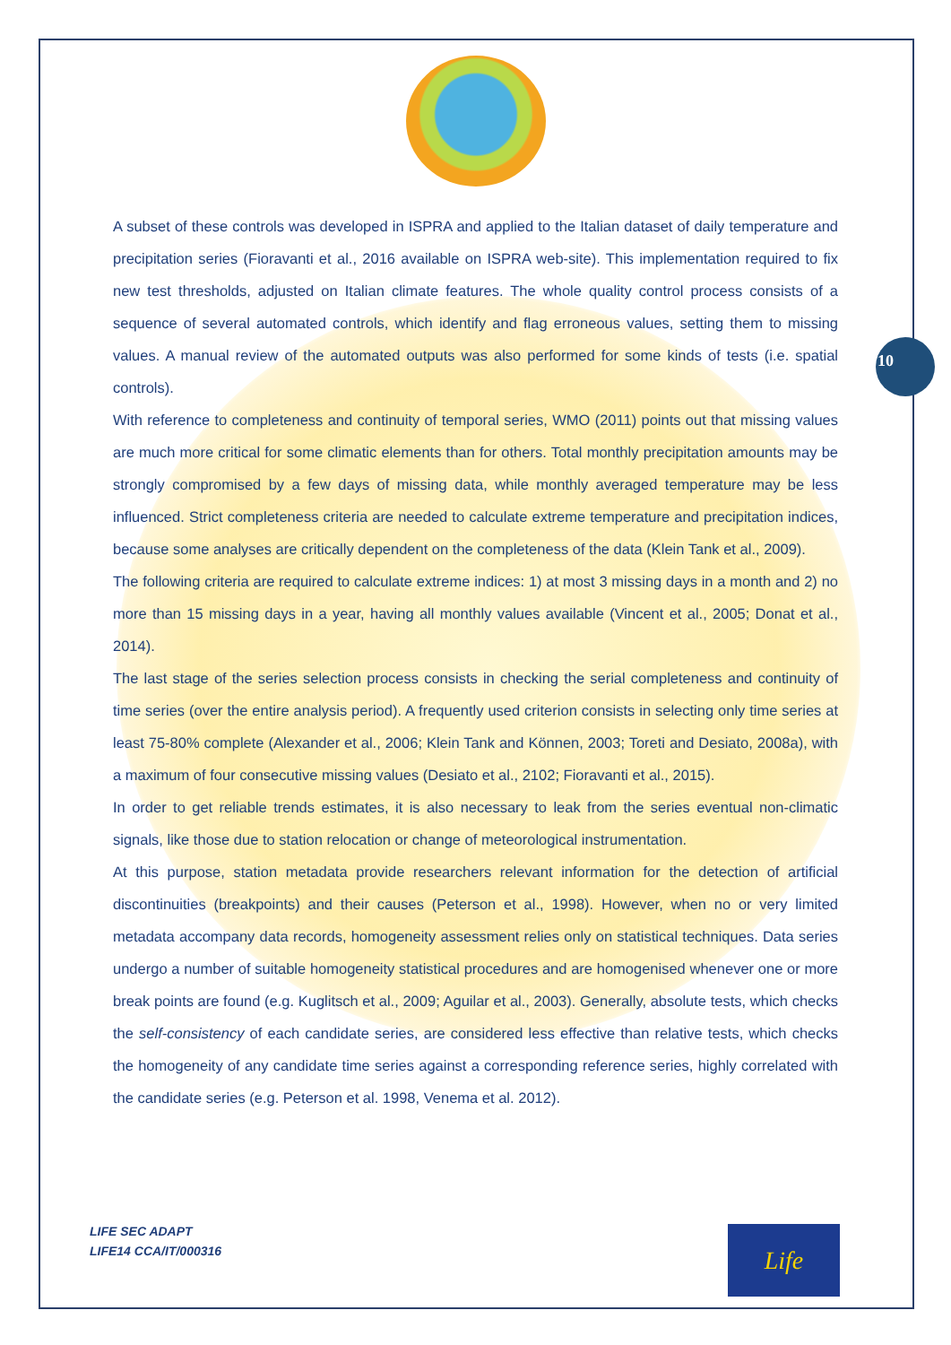10
A subset of these controls was developed in ISPRA and applied to the Italian dataset of daily temperature and precipitation series (Fioravanti et al., 2016 available on ISPRA web-site). This implementation required to fix new test thresholds, adjusted on Italian climate features. The whole quality control process consists of a sequence of several automated controls, which identify and flag erroneous values, setting them to missing values. A manual review of the automated outputs was also performed for some kinds of tests (i.e. spatial controls).
With reference to completeness and continuity of temporal series, WMO (2011) points out that missing values are much more critical for some climatic elements than for others. Total monthly precipitation amounts may be strongly compromised by a few days of missing data, while monthly averaged temperature may be less influenced. Strict completeness criteria are needed to calculate extreme temperature and precipitation indices, because some analyses are critically dependent on the completeness of the data (Klein Tank et al., 2009).
The following criteria are required to calculate extreme indices: 1) at most 3 missing days in a month and 2) no more than 15 missing days in a year, having all monthly values available (Vincent et al., 2005; Donat et al., 2014).
The last stage of the series selection process consists in checking the serial completeness and continuity of time series (over the entire analysis period). A frequently used criterion consists in selecting only time series at least 75-80% complete (Alexander et al., 2006; Klein Tank and Können, 2003; Toreti and Desiato, 2008a), with a maximum of four consecutive missing values (Desiato et al., 2102; Fioravanti et al., 2015).
In order to get reliable trends estimates, it is also necessary to leak from the series eventual non-climatic signals, like those due to station relocation or change of meteorological instrumentation.
At this purpose, station metadata provide researchers relevant information for the detection of artificial discontinuities (breakpoints) and their causes (Peterson et al., 1998). However, when no or very limited metadata accompany data records, homogeneity assessment relies only on statistical techniques. Data series undergo a number of suitable homogeneity statistical procedures and are homogenised whenever one or more break points are found (e.g. Kuglitsch et al., 2009; Aguilar et al., 2003). Generally, absolute tests, which checks the self-consistency of each candidate series, are considered less effective than relative tests, which checks the homogeneity of any candidate time series against a corresponding reference series, highly correlated with the candidate series (e.g. Peterson et al. 1998, Venema et al. 2012).
LIFE SEC ADAPT
LIFE14 CCA/IT/000316
Life